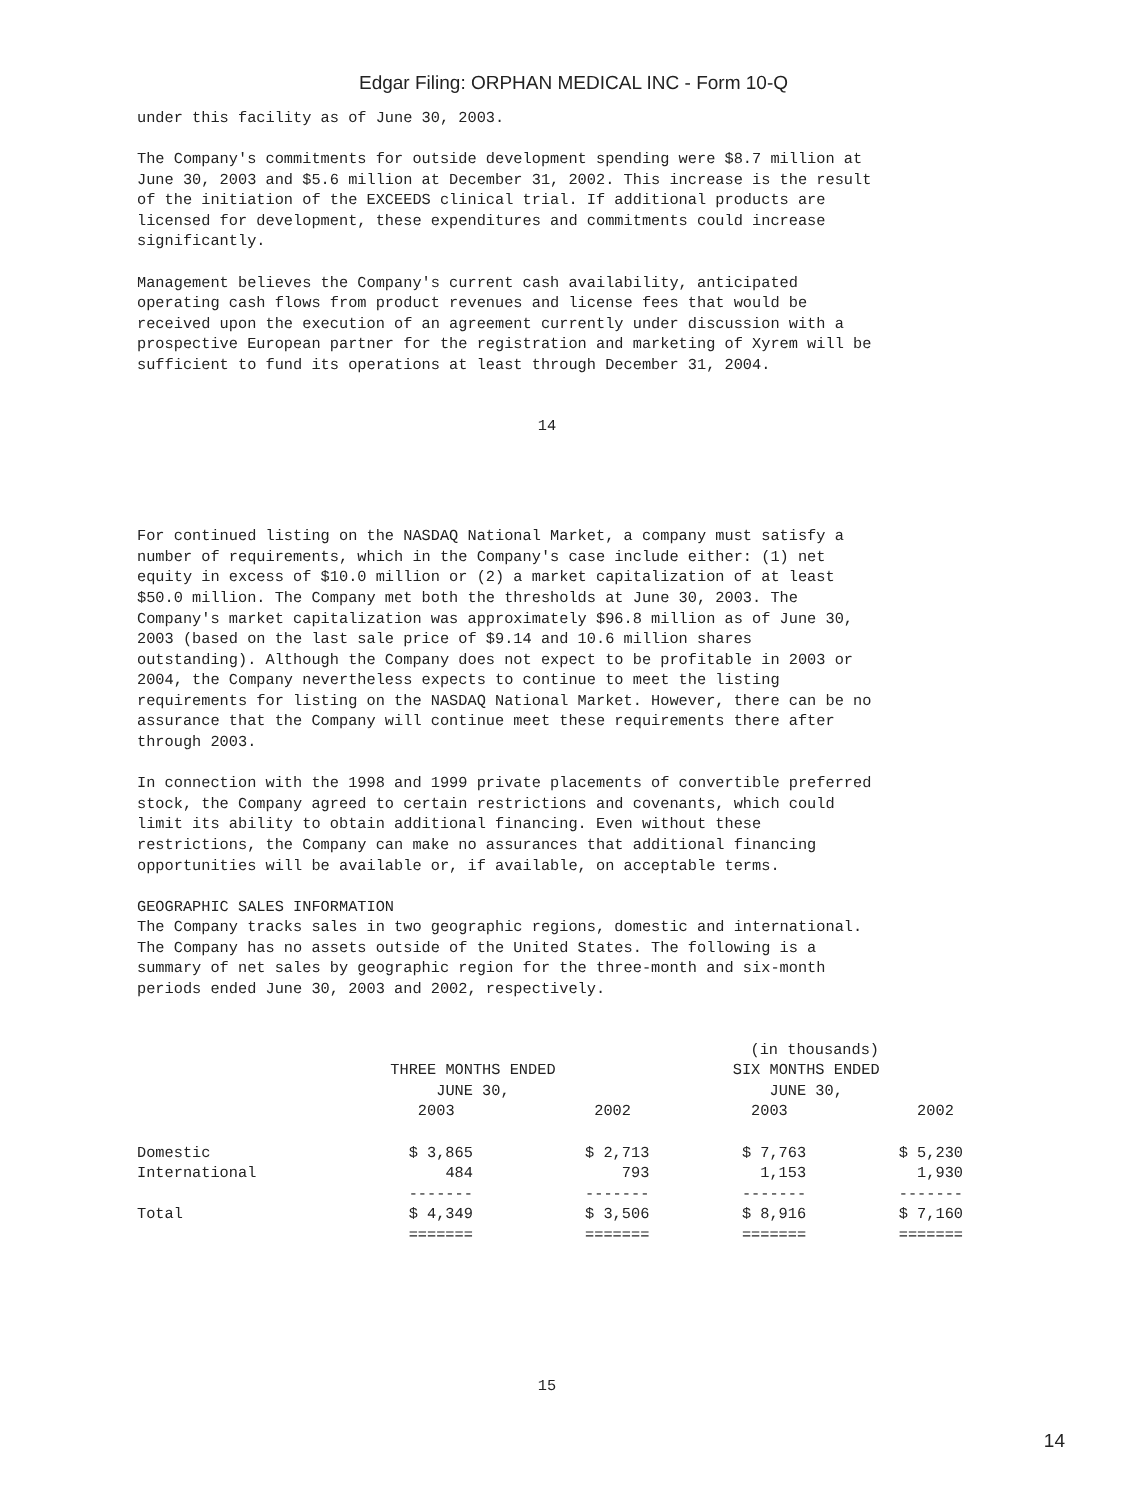Edgar Filing: ORPHAN MEDICAL INC - Form 10-Q
under this facility as of June 30, 2003.
The Company's commitments for outside development spending were $8.7 million at June 30, 2003 and $5.6 million at December 31, 2002. This increase is the result of the initiation of the EXCEEDS clinical trial. If additional products are licensed for development, these expenditures and commitments could increase significantly.
Management believes the Company's current cash availability, anticipated operating cash flows from product revenues and license fees that would be received upon the execution of an agreement currently under discussion with a prospective European partner for the registration and marketing of Xyrem will be sufficient to fund its operations at least through December 31, 2004.
14
For continued listing on the NASDAQ National Market, a company must satisfy a number of requirements, which in the Company's case include either: (1) net equity in excess of $10.0 million or (2) a market capitalization of at least $50.0 million. The Company met both the thresholds at June 30, 2003. The Company's market capitalization was approximately $96.8 million as of June 30, 2003 (based on the last sale price of $9.14 and 10.6 million shares outstanding). Although the Company does not expect to be profitable in 2003 or 2004, the Company nevertheless expects to continue to meet the listing requirements for listing on the NASDAQ National Market. However, there can be no assurance that the Company will continue meet these requirements there after through 2003.
In connection with the 1998 and 1999 private placements of convertible preferred stock, the Company agreed to certain restrictions and covenants, which could limit its ability to obtain additional financing. Even without these restrictions, the Company can make no assurances that additional financing opportunities will be available or, if available, on acceptable terms.
GEOGRAPHIC SALES INFORMATION The Company tracks sales in two geographic regions, domestic and international. The Company has no assets outside of the United States. The following is a summary of net sales by geographic region for the three-month and six-month periods ended June 30, 2003 and 2002, respectively.
| | (in thousands) | | | |
| | THREE MONTHS ENDED JUNE 30, | | SIX MONTHS ENDED JUNE 30, | |
| | 2003 | 2002 | 2003 | 2002 |
| Domestic | $ 3,865 | $ 2,713 | $ 7,763 | $ 5,230 |
| International | 484 | 793 | 1,153 | 1,930 |
| | ------- | ------- | ------- | ------- |
| Total | $ 4,349 | $ 3,506 | $ 8,916 | $ 7,160 |
| | ======= | ======= | ======= | ======= |
15
14